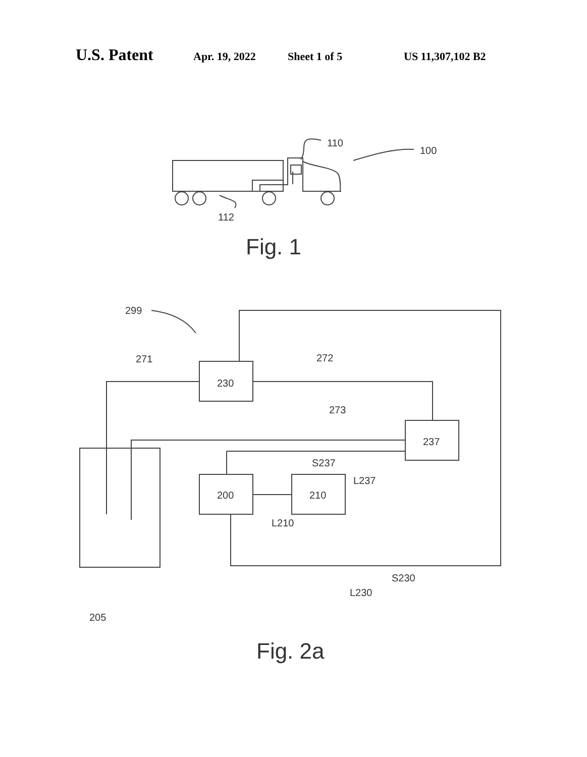U.S. Patent Apr. 19, 2022 Sheet 1 of 5 US 11,307,102 B2
230
237
200
210
110
100
112
Fig. 1
299
271
272
273
S237
L237
L210
S230
L230
205
Fig. 2a